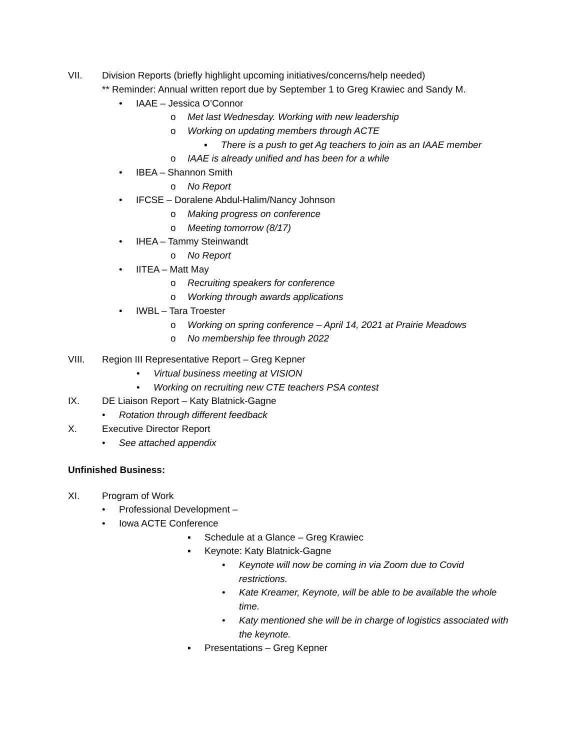VII. Division Reports (briefly highlight upcoming initiatives/concerns/help needed)
** Reminder: Annual written report due by September 1 to Greg Krawiec and Sandy M.
• IAAE – Jessica O’Connor
o Met last Wednesday. Working with new leadership
o Working on updating members through ACTE
▪ There is a push to get Ag teachers to join as an IAAE member
o IAAE is already unified and has been for a while
• IBEA – Shannon Smith
o No Report
• IFCSE – Doralene Abdul-Halim/Nancy Johnson
o Making progress on conference
o Meeting tomorrow (8/17)
• IHEA – Tammy Steinwandt
o No Report
• IITEA – Matt May
o Recruiting speakers for conference
o Working through awards applications
• IWBL – Tara Troester
o Working on spring conference – April 14, 2021 at Prairie Meadows
o No membership fee through 2022
VIII. Region III Representative Report – Greg Kepner
• Virtual business meeting at VISION
• Working on recruiting new CTE teachers PSA contest
IX. DE Liaison Report – Katy Blatnick-Gagne
• Rotation through different feedback
X. Executive Director Report
• See attached appendix
Unfinished Business:
XI. Program of Work
• Professional Development –
• Iowa ACTE Conference
▪ Schedule at a Glance – Greg Krawiec
▪ Keynote: Katy Blatnick-Gagne
• Keynote will now be coming in via Zoom due to Covid
restrictions.
• Kate Kreamer, Keynote, will be able to be available the whole
time.
• Katy mentioned she will be in charge of logistics associated with
the keynote.
▪ Presentations – Greg Kepner